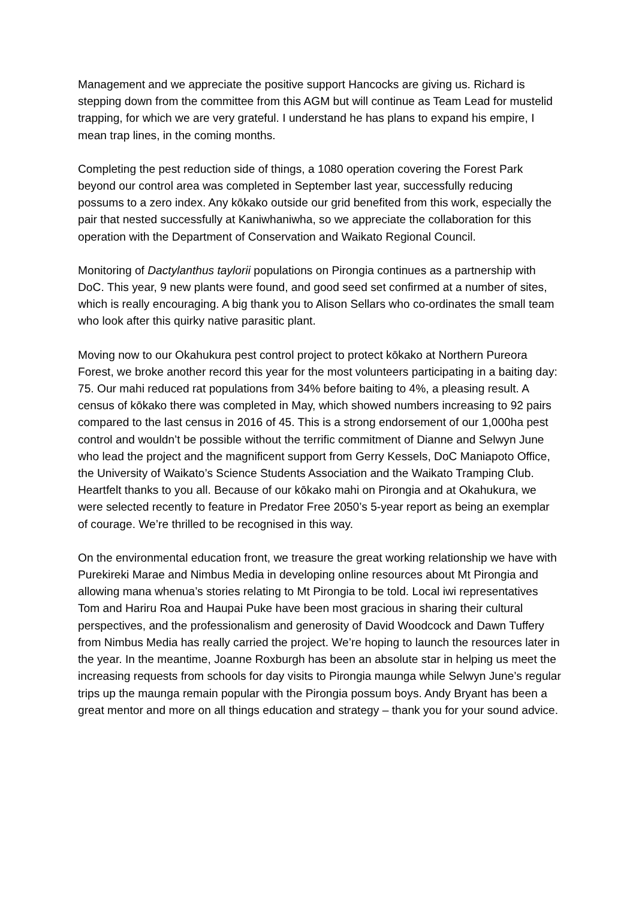Management and we appreciate the positive support Hancocks are giving us. Richard is stepping down from the committee from this AGM but will continue as Team Lead for mustelid trapping, for which we are very grateful. I understand he has plans to expand his empire, I mean trap lines, in the coming months.
Completing the pest reduction side of things, a 1080 operation covering the Forest Park beyond our control area was completed in September last year, successfully reducing possums to a zero index. Any kōkako outside our grid benefited from this work, especially the pair that nested successfully at Kaniwhaniwha, so we appreciate the collaboration for this operation with the Department of Conservation and Waikato Regional Council.
Monitoring of Dactylanthus taylorii populations on Pirongia continues as a partnership with DoC. This year, 9 new plants were found, and good seed set confirmed at a number of sites, which is really encouraging. A big thank you to Alison Sellars who co-ordinates the small team who look after this quirky native parasitic plant.
Moving now to our Okahukura pest control project to protect kōkako at Northern Pureora Forest, we broke another record this year for the most volunteers participating in a baiting day: 75. Our mahi reduced rat populations from 34% before baiting to 4%, a pleasing result. A census of kōkako there was completed in May, which showed numbers increasing to 92 pairs compared to the last census in 2016 of 45. This is a strong endorsement of our 1,000ha pest control and wouldn’t be possible without the terrific commitment of Dianne and Selwyn June who lead the project and the magnificent support from Gerry Kessels, DoC Maniapoto Office, the University of Waikato’s Science Students Association and the Waikato Tramping Club. Heartfelt thanks to you all. Because of our kōkako mahi on Pirongia and at Okahukura, we were selected recently to feature in Predator Free 2050’s 5-year report as being an exemplar of courage. We’re thrilled to be recognised in this way.
On the environmental education front, we treasure the great working relationship we have with Purekireki Marae and Nimbus Media in developing online resources about Mt Pirongia and allowing mana whenua’s stories relating to Mt Pirongia to be told. Local iwi representatives Tom and Hariru Roa and Haupai Puke have been most gracious in sharing their cultural perspectives, and the professionalism and generosity of David Woodcock and Dawn Tuffery from Nimbus Media has really carried the project. We’re hoping to launch the resources later in the year. In the meantime, Joanne Roxburgh has been an absolute star in helping us meet the increasing requests from schools for day visits to Pirongia maunga while Selwyn June’s regular trips up the maunga remain popular with the Pirongia possum boys. Andy Bryant has been a great mentor and more on all things education and strategy – thank you for your sound advice.